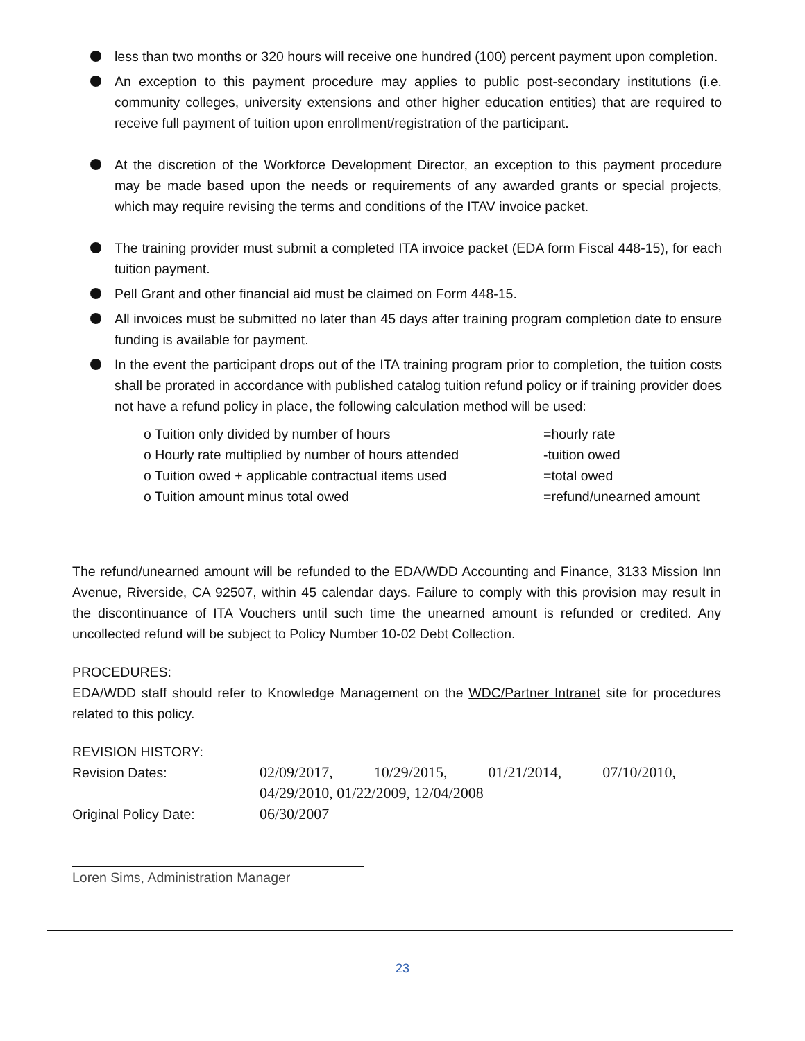less than two months or 320 hours will receive one hundred (100) percent payment upon completion.
An exception to this payment procedure may applies to public post-secondary institutions (i.e. community colleges, university extensions and other higher education entities) that are required to receive full payment of tuition upon enrollment/registration of the participant.
At the discretion of the Workforce Development Director, an exception to this payment procedure may be made based upon the needs or requirements of any awarded grants or special projects, which may require revising the terms and conditions of the ITAV invoice packet.
The training provider must submit a completed ITA invoice packet (EDA form Fiscal 448-15), for each tuition payment.
Pell Grant and other financial aid must be claimed on Form 448-15.
All invoices must be submitted no later than 45 days after training program completion date to ensure funding is available for payment.
In the event the participant drops out of the ITA training program prior to completion, the tuition costs shall be prorated in accordance with published catalog tuition refund policy or if training provider does not have a refund policy in place, the following calculation method will be used:
o Tuition only divided by number of hours =hourly rate
o Hourly rate multiplied by number of hours attended -tuition owed
o Tuition owed + applicable contractual items used =total owed
o Tuition amount minus total owed =refund/unearned amount
The refund/unearned amount will be refunded to the EDA/WDD Accounting and Finance, 3133 Mission Inn Avenue, Riverside, CA 92507, within 45 calendar days. Failure to comply with this provision may result in the discontinuance of ITA Vouchers until such time the unearned amount is refunded or credited. Any uncollected refund will be subject to Policy Number 10-02 Debt Collection.
PROCEDURES:
EDA/WDD staff should refer to Knowledge Management on the WDC/Partner Intranet site for procedures related to this policy.
REVISION HISTORY:
Revision Dates: 02/09/2017, 10/29/2015, 01/21/2014, 07/10/2010, 04/29/2010, 01/22/2009, 12/04/2008
Original Policy Date: 06/30/2007
Loren Sims, Administration Manager
23